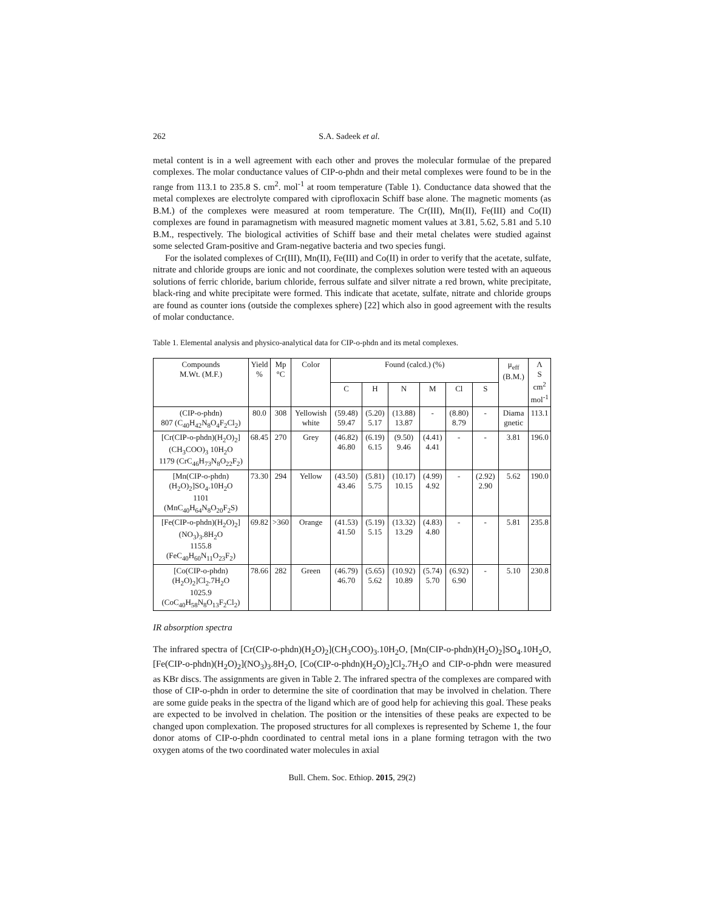262 S.A. Sadeek et al.
metal content is in a well agreement with each other and proves the molecular formulae of the prepared complexes. The molar conductance values of CIP-o-phdn and their metal complexes were found to be in the range from 113.1 to 235.8 S. cm<sup>2</sup>. mol<sup>-1</sup> at room temperature (Table 1). Conductance data showed that the metal complexes are electrolyte compared with ciprofloxacin Schiff base alone. The magnetic moments (as B.M.) of the complexes were measured at room temperature. The Cr(III), Mn(II), Fe(III) and Co(II) complexes are found in paramagnetism with measured magnetic moment values at 3.81, 5.62, 5.81 and 5.10 B.M., respectively. The biological activities of Schiff base and their metal chelates were studied against some selected Gram-positive and Gram-negative bacteria and two species fungi.
For the isolated complexes of Cr(III), Mn(II), Fe(III) and Co(II) in order to verify that the acetate, sulfate, nitrate and chloride groups are ionic and not coordinate, the complexes solution were tested with an aqueous solutions of ferric chloride, barium chloride, ferrous sulfate and silver nitrate a red brown, white precipitate, black-ring and white precipitate were formed. This indicate that acetate, sulfate, nitrate and chloride groups are found as counter ions (outside the complexes sphere) [22] which also in good agreement with the results of molar conductance.
Table 1. Elemental analysis and physico-analytical data for CIP-o-phdn and its metal complexes.
| Compounds M.Wt. (M.F.) | Yield % | Mp °C | Color | Found (calcd.) (%) | | | | | | μ<sub>eff</sub> (B.M.) | Λ S cm<sup>2</sup> mol<sup>-1</sup> |
| --- | --- | --- | --- | --- | --- | --- | --- | --- | --- | --- | --- |
| | | | | C | H | N | M | Cl | S | | |
| (CIP-o-phdn) 807 (C<sub>40</sub>H<sub>42</sub>N<sub>8</sub>O<sub>4</sub>F<sub>2</sub>Cl<sub>2</sub>) | 80.0 | 308 | Yellowish white | (59.48) 59.47 | (5.20) 5.17 | (13.88) 13.87 | - | (8.80) 8.79 | - | Diama gnetic | 113.1 |
| [Cr(CIP-o-phdn)(H<sub>2</sub>O)<sub>2</sub>](CH<sub>3</sub>COO)<sub>3</sub> 10H<sub>2</sub>O 1179 (CrC<sub>46</sub>H<sub>73</sub>N<sub>8</sub>O<sub>22</sub>F<sub>2</sub>) | 68.45 | 270 | Grey | (46.82) 46.80 | (6.19) 6.15 | (9.50) 9.46 | (4.41) 4.41 | - | - | 3.81 | 196.0 |
| [Mn(CIP-o-phdn)(H<sub>2</sub>O)<sub>2</sub>]SO<sub>4</sub>.10H<sub>2</sub>O 1101 (MnC<sub>40</sub>H<sub>64</sub>N<sub>8</sub>O<sub>20</sub>F<sub>2</sub>S) | 73.30 | 294 | Yellow | (43.50) 43.46 | (5.81) 5.75 | (10.17) 10.15 | (4.99) 4.92 | - | (2.92) 2.90 | 5.62 | 190.0 |
| [Fe(CIP-o-phdn)(H<sub>2</sub>O)<sub>2</sub>](NO<sub>3</sub>)<sub>3</sub>.8H<sub>2</sub>O 1155.8 (FeC<sub>40</sub>H<sub>60</sub>N<sub>11</sub>O<sub>23</sub>F<sub>2</sub>) | 69.82 | >360 | Orange | (41.53) 41.50 | (5.19) 5.15 | (13.32) 13.29 | (4.83) 4.80 | - | - | 5.81 | 235.8 |
| [Co(CIP-o-phdn)(H<sub>2</sub>O)<sub>2</sub>]Cl<sub>2</sub>.7H<sub>2</sub>O 1025.9 (CoC<sub>40</sub>H<sub>58</sub>N<sub>8</sub>O<sub>13</sub>F<sub>2</sub>Cl<sub>2</sub>) | 78.66 | 282 | Green | (46.79) 46.70 | (5.65) 5.62 | (10.92) 10.89 | (5.74) 5.70 | (6.92) 6.90 | - | 5.10 | 230.8 |
IR absorption spectra
The infrared spectra of [Cr(CIP-o-phdn)(H<sub>2</sub>O)<sub>2</sub>](CH<sub>3</sub>COO)<sub>3</sub>.10H<sub>2</sub>O, [Mn(CIP-o-phdn)(H<sub>2</sub>O)<sub>2</sub>]SO<sub>4</sub>.10H<sub>2</sub>O, [Fe(CIP-o-phdn)(H<sub>2</sub>O)<sub>2</sub>](NO<sub>3</sub>)<sub>3</sub>.8H<sub>2</sub>O, [Co(CIP-o-phdn)(H<sub>2</sub>O)<sub>2</sub>]Cl<sub>2</sub>.7H<sub>2</sub>O and CIP-o-phdn were measured as KBr discs. The assignments are given in Table 2. The infrared spectra of the complexes are compared with those of CIP-o-phdn in order to determine the site of coordination that may be involved in chelation. There are some guide peaks in the spectra of the ligand which are of good help for achieving this goal. These peaks are expected to be involved in chelation. The position or the intensities of these peaks are expected to be changed upon complexation. The proposed structures for all complexes is represented by Scheme 1, the four donor atoms of CIP-o-phdn coordinated to central metal ions in a plane forming tetragon with the two oxygen atoms of the two coordinated water molecules in axial
Bull. Chem. Soc. Ethiop. 2015, 29(2)